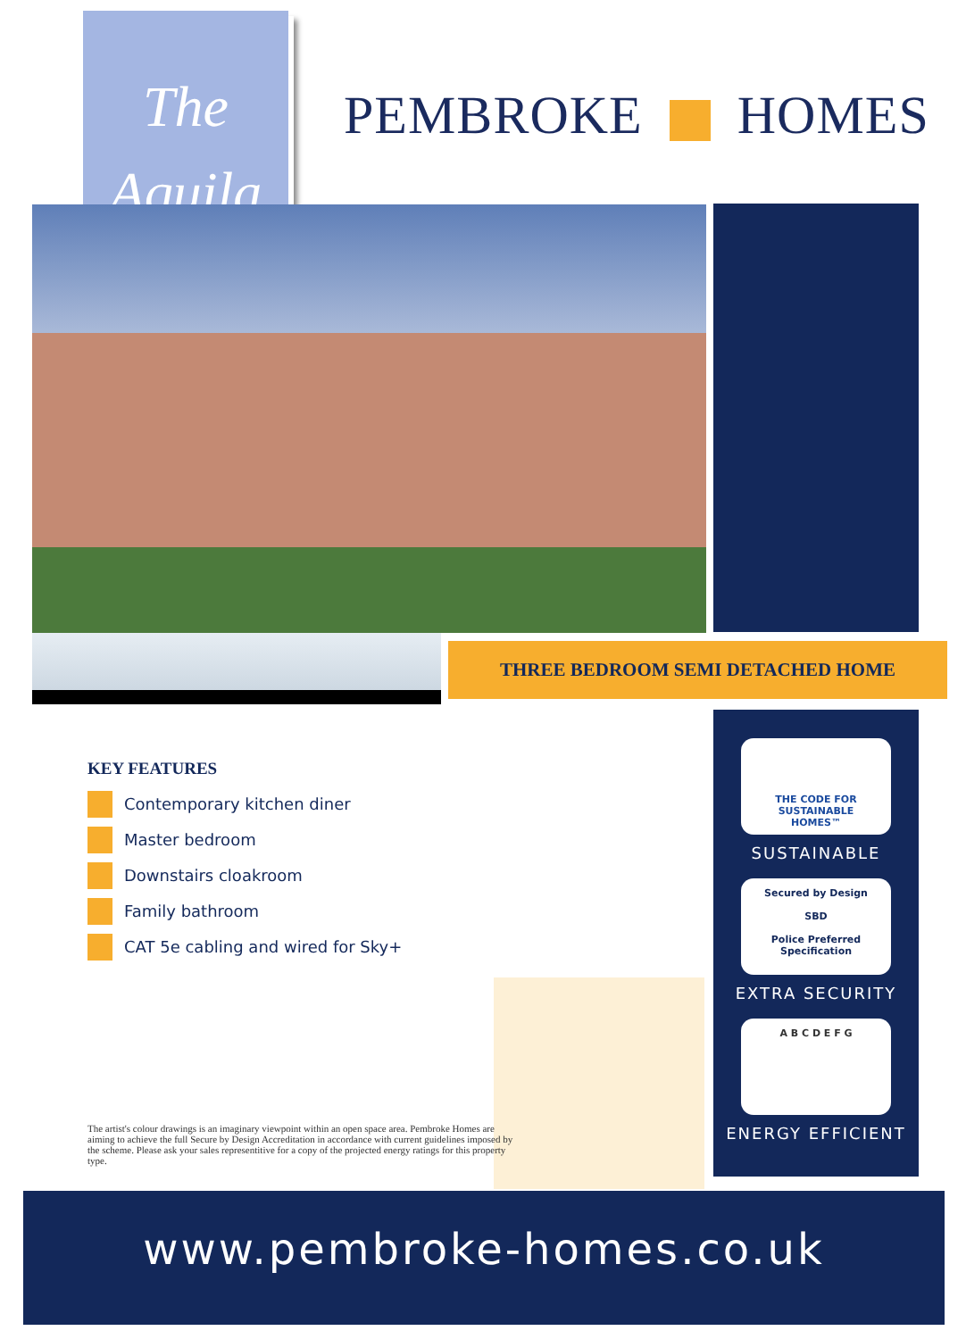The
Aquila
PEMBROKE HOMES
THREE BEDROOM SEMI DETACHED HOME
KEY FEATURES
Contemporary kitchen diner
Master bedroom
Downstairs cloakroom
Family bathroom
CAT 5e cabling and wired for Sky+
THE CODE FOR
SUSTAINABLE
HOMES™
SUSTAINABLE
Secured by Design
SBD
Police Preferred Specification
EXTRA SECURITY
A B C D E F G
ENERGY EFFICIENT
The artist's colour drawings is an imaginary viewpoint within an open space area. Pembroke Homes are aiming to achieve the full Secure by Design Accreditation in accordance with current guidelines imposed by the scheme. Please ask your sales representitive for a copy of the projected energy ratings for this property type.
www.pembroke-homes.co.uk